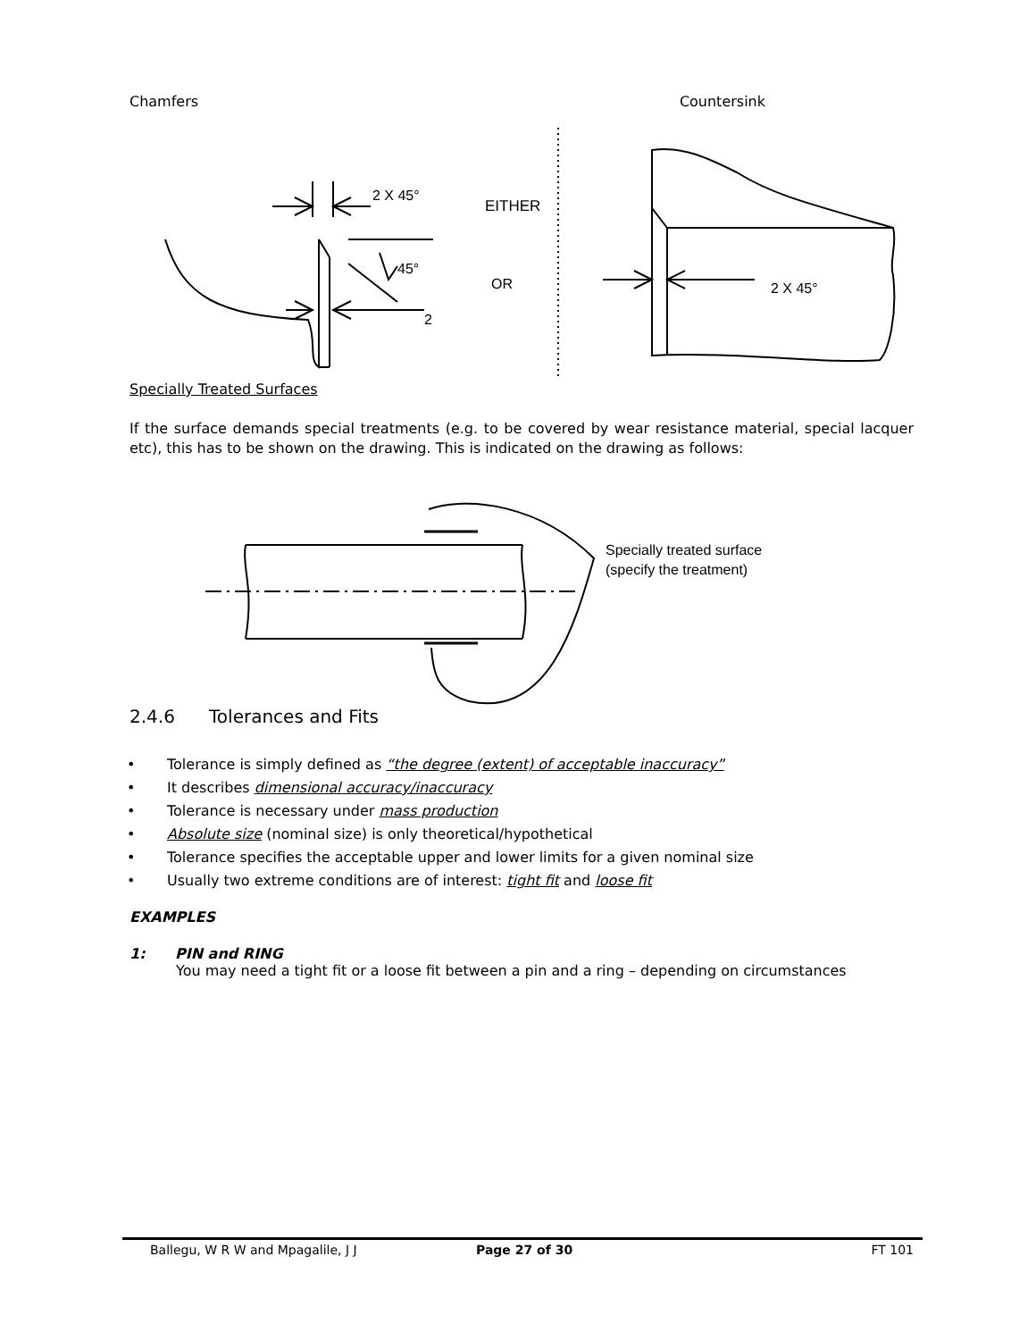Chamfers Countersink
2 X 45°
EITHER
45°
OR
2
2 X 45°
Specially Treated Surfaces
If the surface demands special treatments (e.g. to be covered by wear resistance material, special lacquer etc), this has to be shown on the drawing. This is indicated on the drawing as follows:
Specially treated surface
(specify the treatment)
2.4.6 Tolerances and Fits
• Tolerance is simply defined as “the degree (extent) of acceptable inaccuracy”
• It describes dimensional accuracy/inaccuracy
• Tolerance is necessary under mass production
• Absolute size (nominal size) is only theoretical/hypothetical
• Tolerance specifies the acceptable upper and lower limits for a given nominal size
• Usually two extreme conditions are of interest: tight fit and loose fit
EXAMPLES
1: PIN and RING
You may need a tight fit or a loose fit between a pin and a ring – depending on circumstances
Ballegu, W R W and Mpagalile, J J Page 27 of 30 FT 101